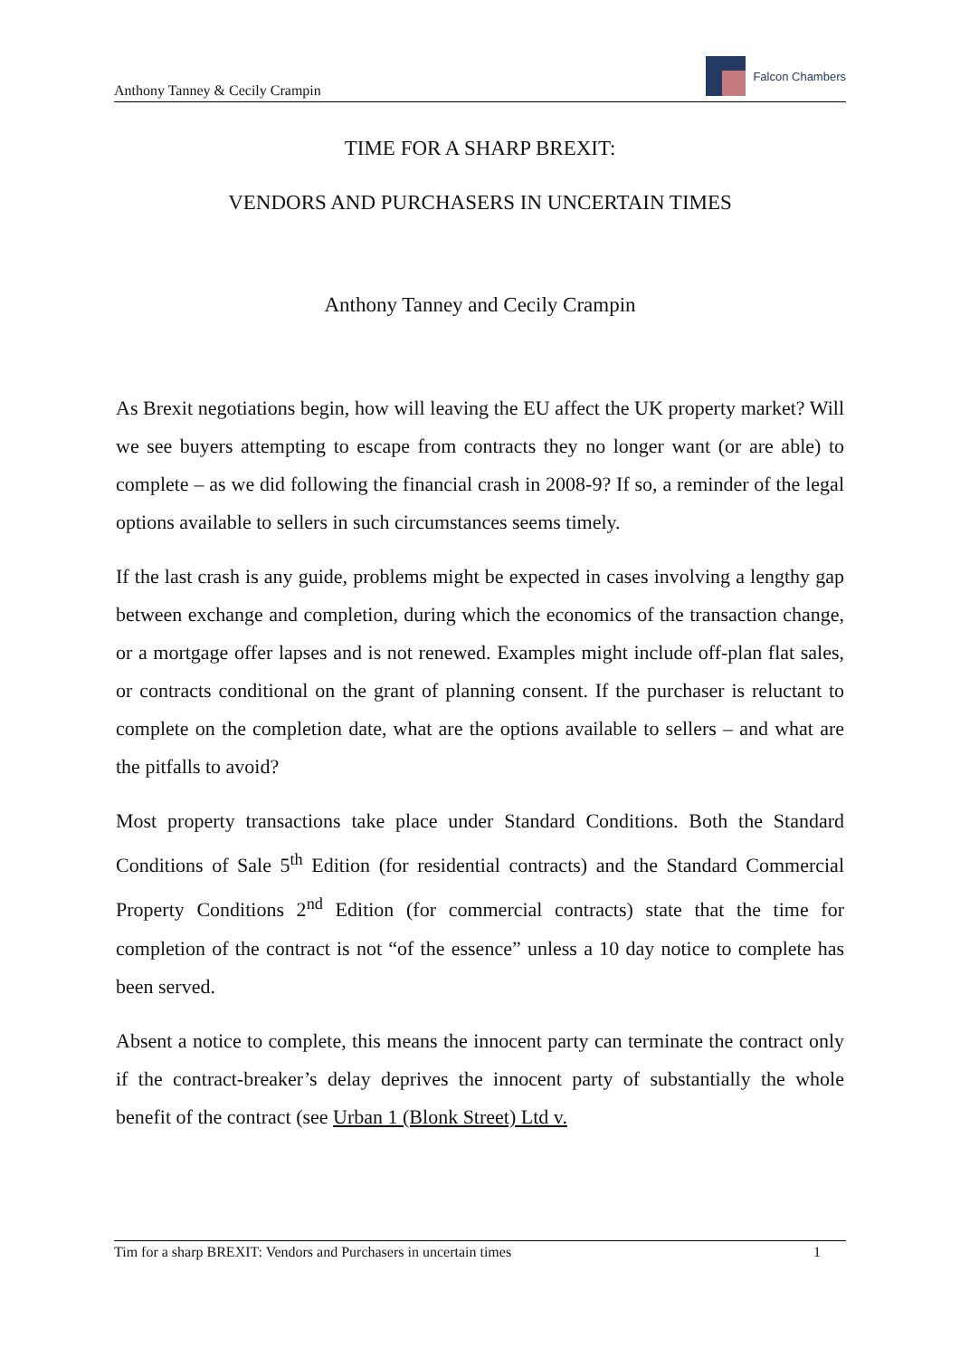Anthony Tanney & Cecily Crampin
Falcon Chambers
TIME FOR A SHARP BREXIT:
VENDORS AND PURCHASERS IN UNCERTAIN TIMES
Anthony Tanney and Cecily Crampin
As Brexit negotiations begin, how will leaving the EU affect the UK property market? Will we see buyers attempting to escape from contracts they no longer want (or are able) to complete – as we did following the financial crash in 2008-9? If so, a reminder of the legal options available to sellers in such circumstances seems timely.
If the last crash is any guide, problems might be expected in cases involving a lengthy gap between exchange and completion, during which the economics of the transaction change, or a mortgage offer lapses and is not renewed. Examples might include off-plan flat sales, or contracts conditional on the grant of planning consent. If the purchaser is reluctant to complete on the completion date, what are the options available to sellers – and what are the pitfalls to avoid?
Most property transactions take place under Standard Conditions. Both the Standard Conditions of Sale 5<sup>th</sup> Edition (for residential contracts) and the Standard Commercial Property Conditions 2<sup>nd</sup> Edition (for commercial contracts) state that the time for completion of the contract is not “of the essence” unless a 10 day notice to complete has been served.
Absent a notice to complete, this means the innocent party can terminate the contract only if the contract-breaker’s delay deprives the innocent party of substantially the whole benefit of the contract (see Urban 1 (Blonk Street) Ltd v.
Tim for a sharp BREXIT: Vendors and Purchasers in uncertain times 1